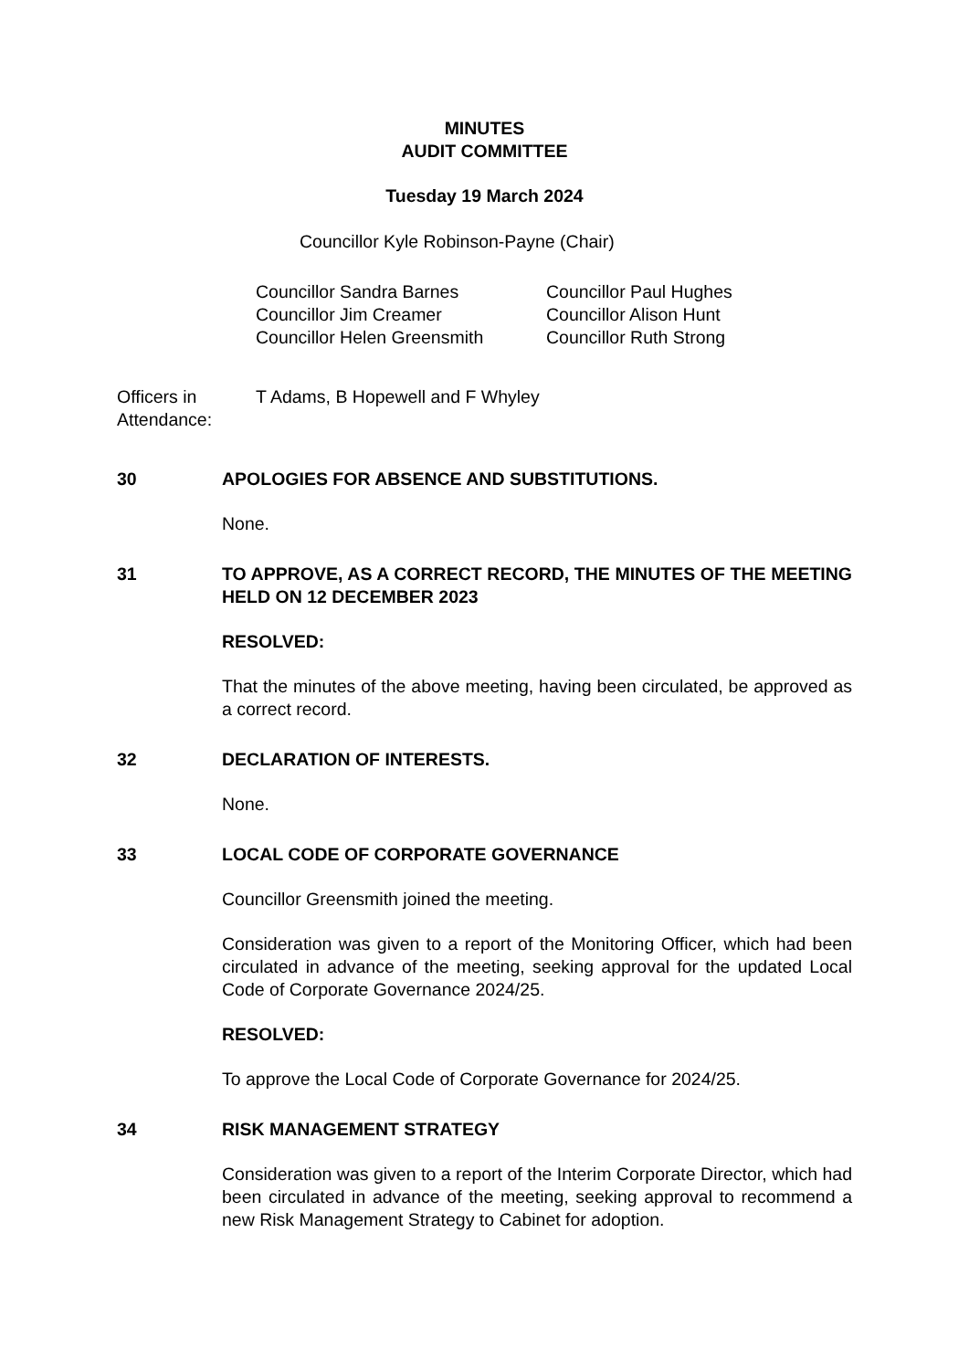MINUTES
AUDIT COMMITTEE
Tuesday 19 March 2024
Councillor Kyle Robinson-Payne (Chair)
Councillor Sandra Barnes
Councillor Jim Creamer
Councillor Helen Greensmith
Councillor Paul Hughes
Councillor Alison Hunt
Councillor Ruth Strong
Officers in Attendance:
T Adams, B Hopewell and F Whyley
30 APOLOGIES FOR ABSENCE AND SUBSTITUTIONS.
None.
31 TO APPROVE, AS A CORRECT RECORD, THE MINUTES OF THE MEETING HELD ON 12 DECEMBER 2023
RESOLVED:
That the minutes of the above meeting, having been circulated, be approved as a correct record.
32 DECLARATION OF INTERESTS.
None.
33 LOCAL CODE OF CORPORATE GOVERNANCE
Councillor Greensmith joined the meeting.
Consideration was given to a report of the Monitoring Officer, which had been circulated in advance of the meeting, seeking approval for the updated Local Code of Corporate Governance 2024/25.
RESOLVED:
To approve the Local Code of Corporate Governance for 2024/25.
34 RISK MANAGEMENT STRATEGY
Consideration was given to a report of the Interim Corporate Director, which had been circulated in advance of the meeting, seeking approval to recommend a new Risk Management Strategy to Cabinet for adoption.